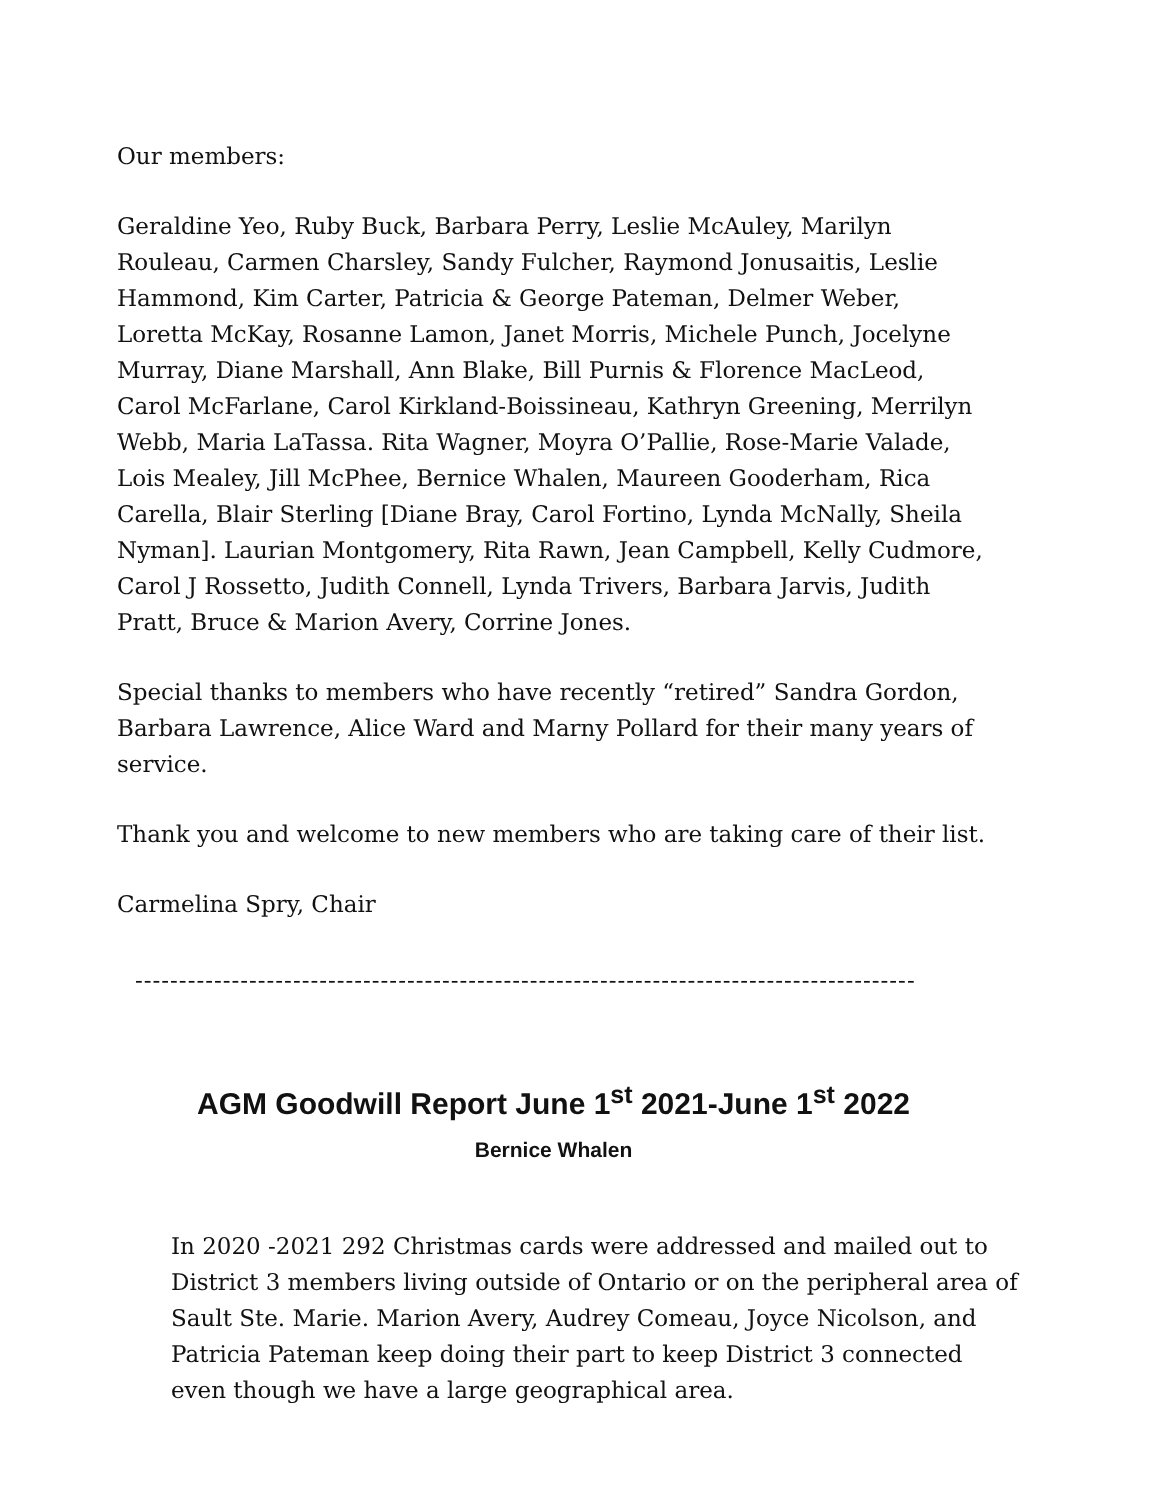Our members:
Geraldine Yeo, Ruby Buck, Barbara Perry, Leslie McAuley, Marilyn Rouleau, Carmen Charsley, Sandy Fulcher, Raymond Jonusaitis, Leslie Hammond, Kim Carter, Patricia & George Pateman, Delmer Weber, Loretta McKay, Rosanne Lamon, Janet Morris, Michele Punch, Jocelyne Murray, Diane Marshall, Ann Blake, Bill Purnis & Florence MacLeod, Carol McFarlane, Carol Kirkland-Boissineau, Kathryn Greening, Merrilyn Webb, Maria LaTassa. Rita Wagner, Moyra O’Pallie, Rose-Marie Valade, Lois Mealey, Jill McPhee, Bernice Whalen, Maureen Gooderham, Rica Carella, Blair Sterling [Diane Bray, Carol Fortino, Lynda McNally, Sheila Nyman]. Laurian Montgomery, Rita Rawn, Jean Campbell, Kelly Cudmore, Carol J Rossetto, Judith Connell, Lynda Trivers, Barbara Jarvis, Judith Pratt, Bruce & Marion Avery, Corrine Jones.
Special thanks to members who have recently “retired” Sandra Gordon, Barbara Lawrence, Alice Ward and Marny Pollard for their many years of service.
Thank you and welcome to new members who are taking care of their list.
Carmelina Spry, Chair
-----------------------------------------------------------------------------------------
AGM Goodwill Report June 1<sup>st</sup> 2021-June 1<sup>st</sup> 2022
Bernice Whalen
In 2020 -2021 292 Christmas cards were addressed and mailed out to District 3 members living outside of Ontario or on the peripheral area of Sault Ste. Marie. Marion Avery, Audrey Comeau, Joyce Nicolson, and Patricia Pateman keep doing their part to keep District 3 connected even though we have a large geographical area.